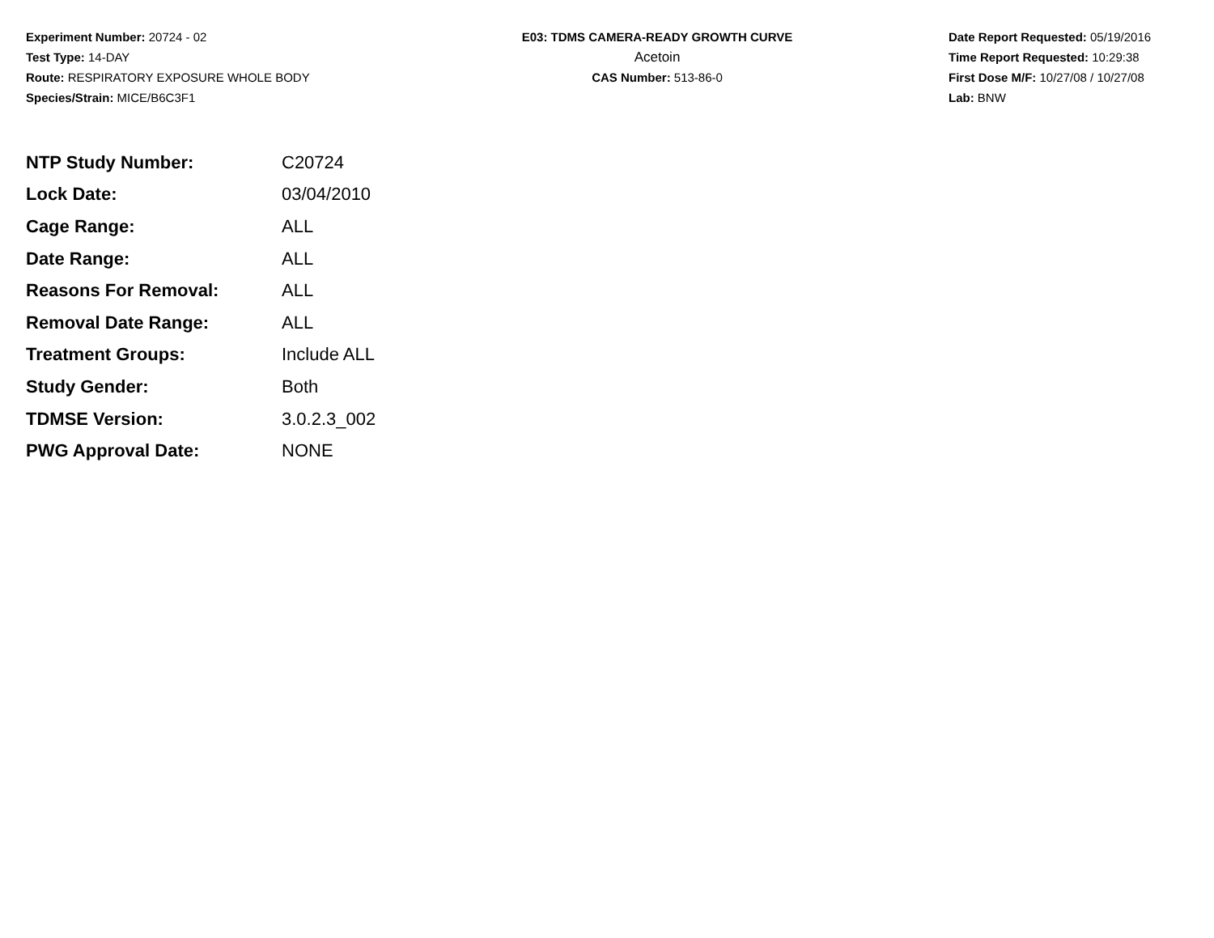Experiment Number: 20724 - 02
Test Type: 14-DAY
Route: RESPIRATORY EXPOSURE WHOLE BODY
Species/Strain: MICE/B6C3F1
E03: TDMS CAMERA-READY GROWTH CURVE
Acetoin
CAS Number: 513-86-0
Date Report Requested: 05/19/2016
Time Report Requested: 10:29:38
First Dose M/F: 10/27/08 / 10/27/08
Lab: BNW
| NTP Study Number: | C20724 |
| Lock Date: | 03/04/2010 |
| Cage Range: | ALL |
| Date Range: | ALL |
| Reasons For Removal: | ALL |
| Removal Date Range: | ALL |
| Treatment Groups: | Include ALL |
| Study Gender: | Both |
| TDMSE Version: | 3.0.2.3_002 |
| PWG Approval Date: | NONE |